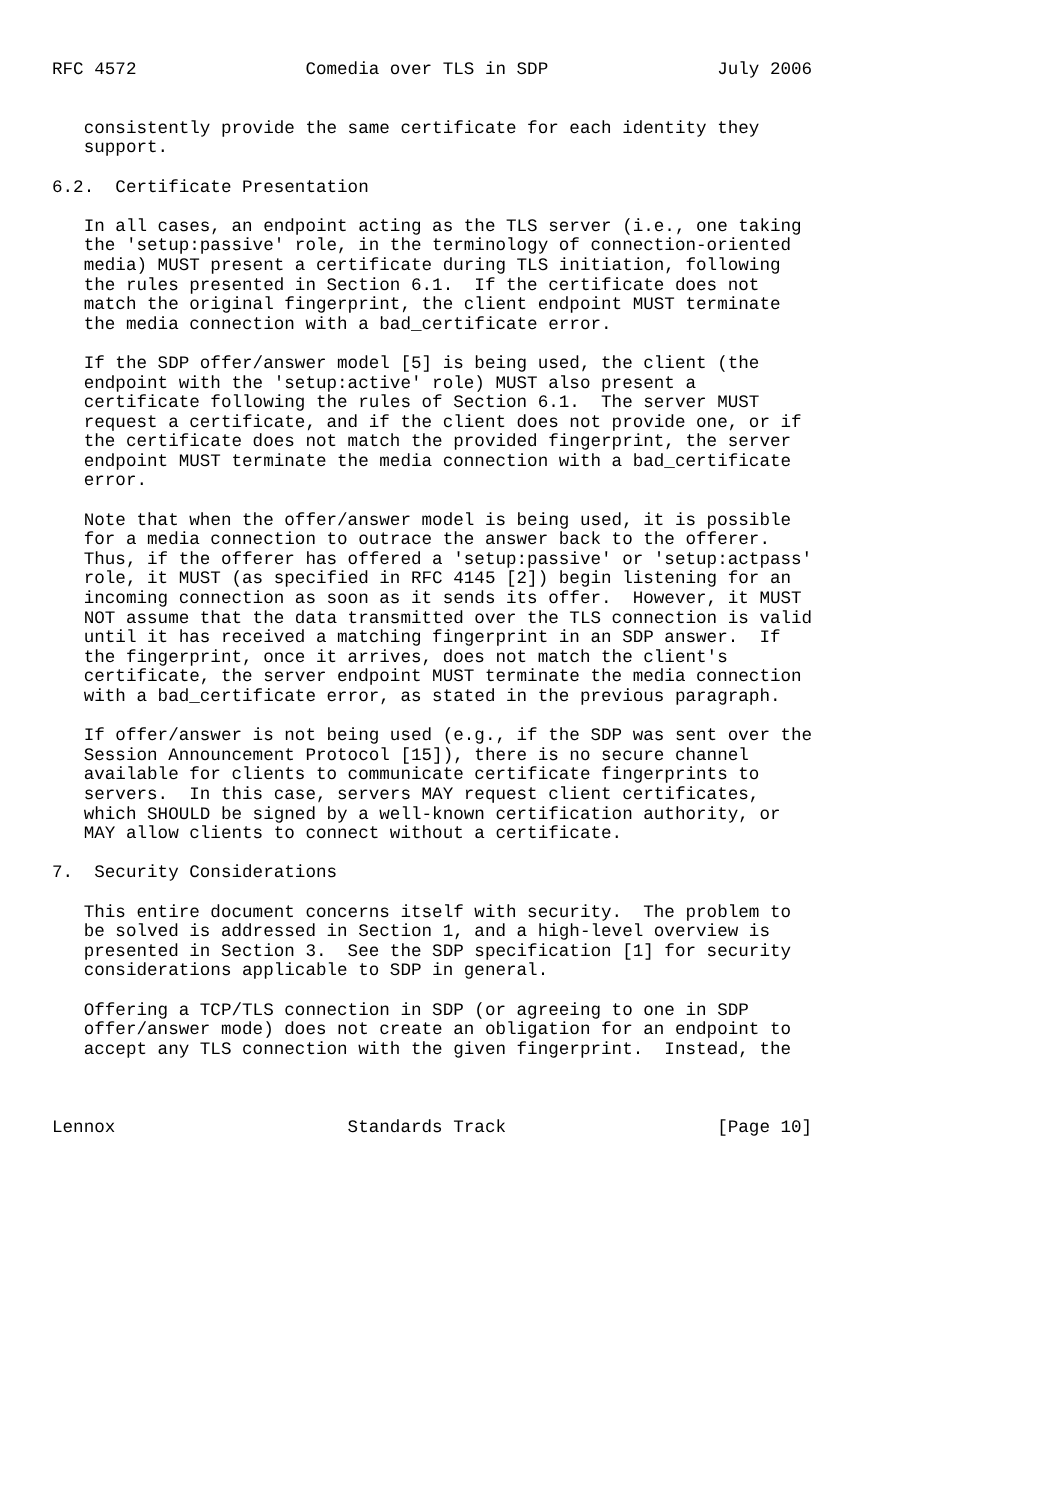RFC 4572                Comedia over TLS in SDP                July 2006


   consistently provide the same certificate for each identity they
   support.

6.2.  Certificate Presentation

   In all cases, an endpoint acting as the TLS server (i.e., one taking
   the 'setup:passive' role, in the terminology of connection-oriented
   media) MUST present a certificate during TLS initiation, following
   the rules presented in Section 6.1.  If the certificate does not
   match the original fingerprint, the client endpoint MUST terminate
   the media connection with a bad_certificate error.

   If the SDP offer/answer model [5] is being used, the client (the
   endpoint with the 'setup:active' role) MUST also present a
   certificate following the rules of Section 6.1.  The server MUST
   request a certificate, and if the client does not provide one, or if
   the certificate does not match the provided fingerprint, the server
   endpoint MUST terminate the media connection with a bad_certificate
   error.

   Note that when the offer/answer model is being used, it is possible
   for a media connection to outrace the answer back to the offerer.
   Thus, if the offerer has offered a 'setup:passive' or 'setup:actpass'
   role, it MUST (as specified in RFC 4145 [2]) begin listening for an
   incoming connection as soon as it sends its offer.  However, it MUST
   NOT assume that the data transmitted over the TLS connection is valid
   until it has received a matching fingerprint in an SDP answer.  If
   the fingerprint, once it arrives, does not match the client's
   certificate, the server endpoint MUST terminate the media connection
   with a bad_certificate error, as stated in the previous paragraph.

   If offer/answer is not being used (e.g., if the SDP was sent over the
   Session Announcement Protocol [15]), there is no secure channel
   available for clients to communicate certificate fingerprints to
   servers.  In this case, servers MAY request client certificates,
   which SHOULD be signed by a well-known certification authority, or
   MAY allow clients to connect without a certificate.

7.  Security Considerations

   This entire document concerns itself with security.  The problem to
   be solved is addressed in Section 1, and a high-level overview is
   presented in Section 3.  See the SDP specification [1] for security
   considerations applicable to SDP in general.

   Offering a TCP/TLS connection in SDP (or agreeing to one in SDP
   offer/answer mode) does not create an obligation for an endpoint to
   accept any TLS connection with the given fingerprint.  Instead, the



Lennox                      Standards Track                    [Page 10]